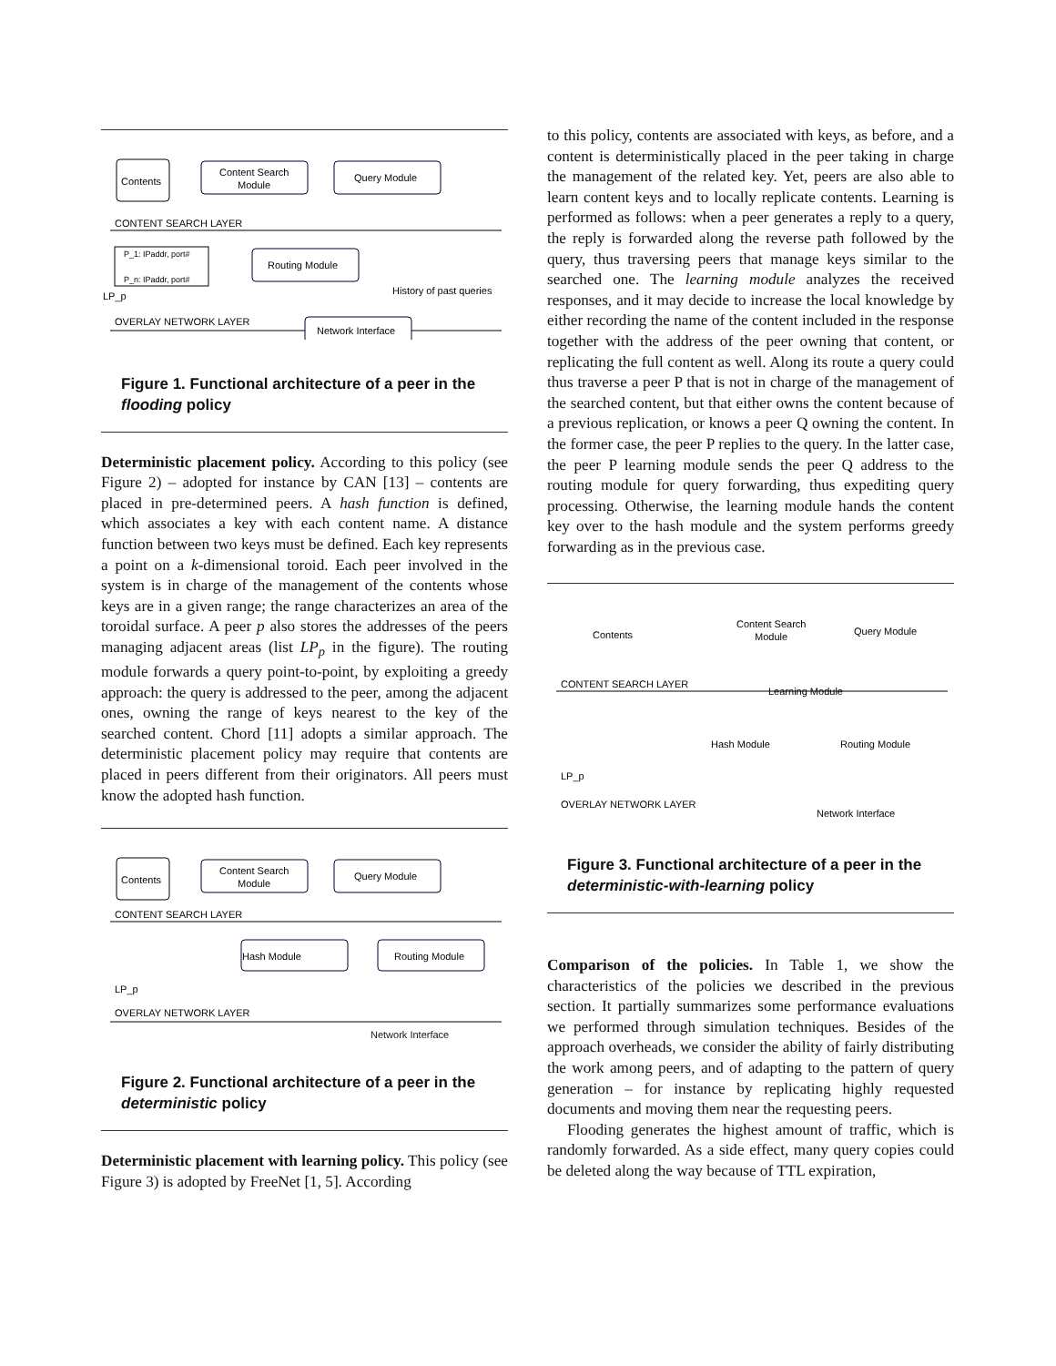Contents
Content Search
Module
Query Module
CONTENT SEARCH LAYER
P_1: IPaddr, port#
P_n: IPaddr, port#
Routing Module
History of past queries
LP_p
OVERLAY NETWORK LAYER
Network Interface
Figure 1. Functional architecture of a peer in the flooding policy
Deterministic placement policy. According to this policy (see Figure 2) – adopted for instance by CAN [13] – contents are placed in pre-determined peers. A hash function is defined, which associates a key with each content name. A distance function between two keys must be defined. Each key represents a point on a k-dimensional toroid. Each peer involved in the system is in charge of the management of the contents whose keys are in a given range; the range characterizes an area of the toroidal surface. A peer p also stores the addresses of the peers managing adjacent areas (list LP<sub>p</sub> in the figure). The routing module forwards a query point-to-point, by exploiting a greedy approach: the query is addressed to the peer, among the adjacent ones, owning the range of keys nearest to the key of the searched content. Chord [11] adopts a similar approach. The deterministic placement policy may require that contents are placed in peers different from their originators. All peers must know the adopted hash function.
Contents
Content Search
Module
Query Module
CONTENT SEARCH LAYER
Hash Module
Routing Module
LP_p
OVERLAY NETWORK LAYER
Network Interface
Figure 2. Functional architecture of a peer in the deterministic policy
Deterministic placement with learning policy. This policy (see Figure 3) is adopted by FreeNet [1, 5]. According
to this policy, contents are associated with keys, as before, and a content is deterministically placed in the peer taking in charge the management of the related key. Yet, peers are also able to learn content keys and to locally replicate contents. Learning is performed as follows: when a peer generates a reply to a query, the reply is forwarded along the reverse path followed by the query, thus traversing peers that manage keys similar to the searched one. The learning module analyzes the received responses, and it may decide to increase the local knowledge by either recording the name of the content included in the response together with the address of the peer owning that content, or replicating the full content as well. Along its route a query could thus traverse a peer P that is not in charge of the management of the searched content, but that either owns the content because of a previous replication, or knows a peer Q owning the content. In the former case, the peer P replies to the query. In the latter case, the peer P learning module sends the peer Q address to the routing module for query forwarding, thus expediting query processing. Otherwise, the learning module hands the content key over to the hash module and the system performs greedy forwarding as in the previous case.
Contents
Content Search
Module
Query Module
CONTENT SEARCH LAYER
Learning Module
Hash Module
Routing Module
LP_p
OVERLAY NETWORK LAYER
Network Interface
Figure 3. Functional architecture of a peer in the deterministic-with-learning policy
Comparison of the policies. In Table 1, we show the characteristics of the policies we described in the previous section. It partially summarizes some performance evaluations we performed through simulation techniques. Besides of the approach overheads, we consider the ability of fairly distributing the work among peers, and of adapting to the pattern of query generation – for instance by replicating highly requested documents and moving them near the requesting peers.
Flooding generates the highest amount of traffic, which is randomly forwarded. As a side effect, many query copies could be deleted along the way because of TTL expiration,